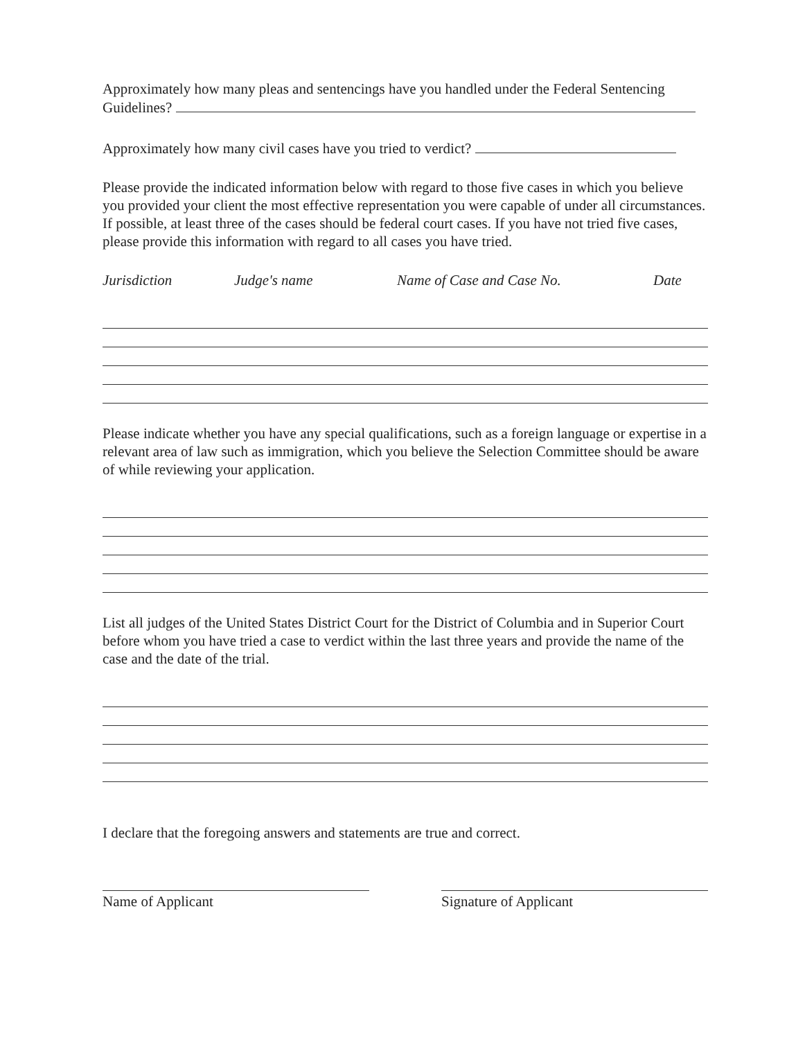Approximately how many pleas and sentencings have you handled under the Federal Sentencing Guidelines?
Approximately how many civil cases have you tried to verdict?
Please provide the indicated information below with regard to those five cases in which you believe you provided your client the most effective representation you were capable of under all circumstances. If possible, at least three of the cases should be federal court cases. If you have not tried five cases, please provide this information with regard to all cases you have tried.
Jurisdiction Judge's name Name of Case and Case No. Date
Please indicate whether you have any special qualifications, such as a foreign language or expertise in a relevant area of law such as immigration, which you believe the Selection Committee should be aware of while reviewing your application.
List all judges of the United States District Court for the District of Columbia and in Superior Court before whom you have tried a case to verdict within the last three years and provide the name of the case and the date of the trial.
I declare that the foregoing answers and statements are true and correct.
Name of Applicant Signature of Applicant